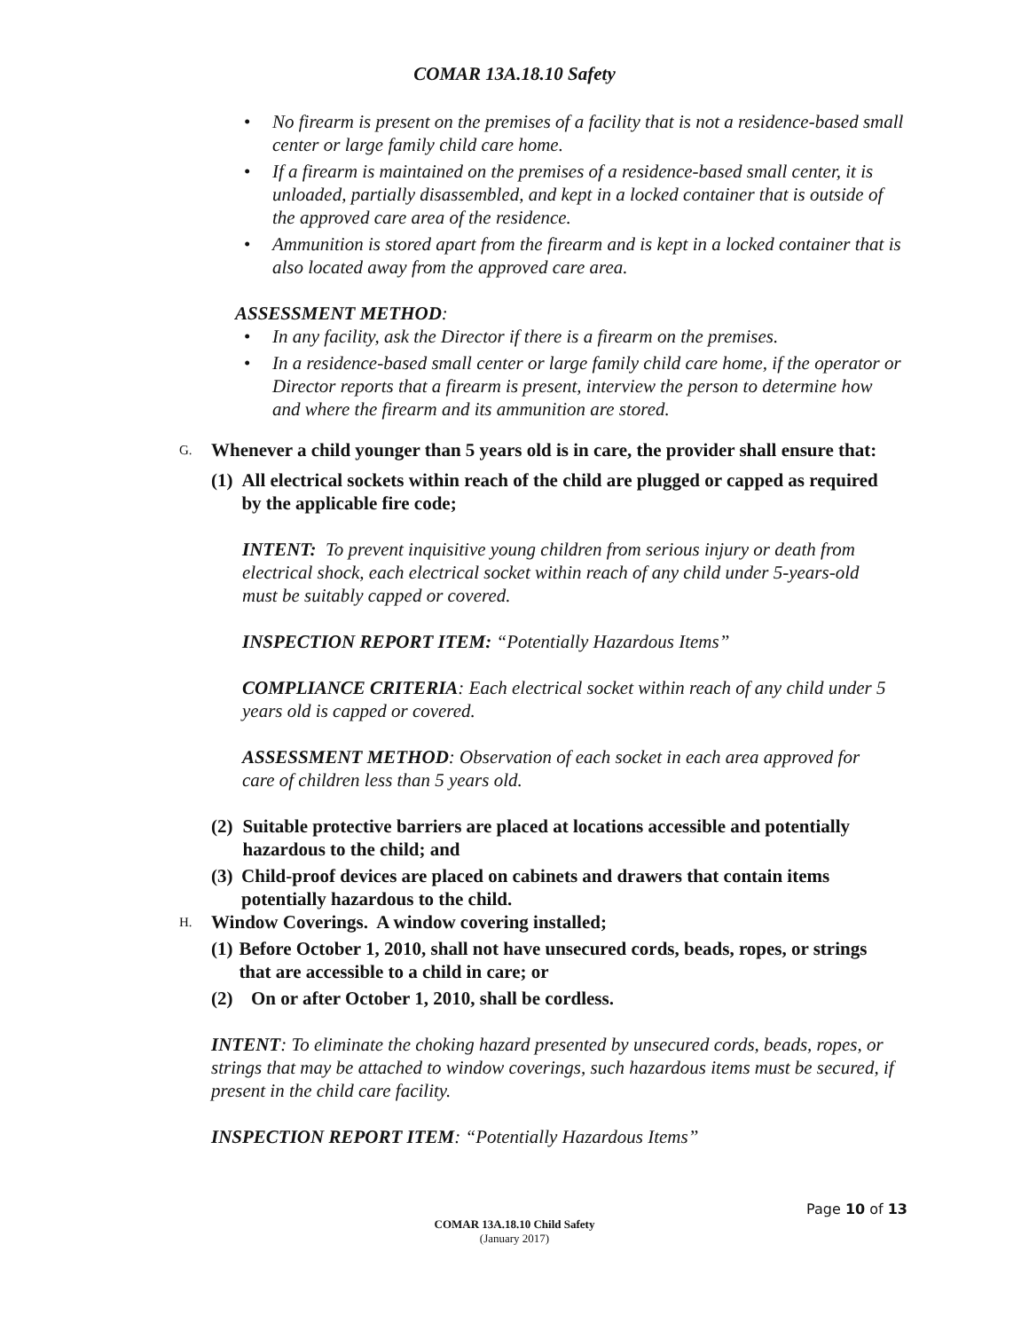COMAR 13A.18.10 Safety
No firearm is present on the premises of a facility that is not a residence-based small center or large family child care home.
If a firearm is maintained on the premises of a residence-based small center, it is unloaded, partially disassembled, and kept in a locked container that is outside of the approved care area of the residence.
Ammunition is stored apart from the firearm and is kept in a locked container that is also located away from the approved care area.
ASSESSMENT METHOD:
In any facility, ask the Director if there is a firearm on the premises.
In a residence-based small center or large family child care home, if the operator or Director reports that a firearm is present, interview the person to determine how and where the firearm and its ammunition are stored.
G. Whenever a child younger than 5 years old is in care, the provider shall ensure that:
(1) All electrical sockets within reach of the child are plugged or capped as required by the applicable fire code;
INTENT: To prevent inquisitive young children from serious injury or death from electrical shock, each electrical socket within reach of any child under 5-years-old must be suitably capped or covered.
INSPECTION REPORT ITEM: “Potentially Hazardous Items”
COMPLIANCE CRITERIA: Each electrical socket within reach of any child under 5 years old is capped or covered.
ASSESSMENT METHOD: Observation of each socket in each area approved for care of children less than 5 years old.
(2) Suitable protective barriers are placed at locations accessible and potentially hazardous to the child; and
(3) Child-proof devices are placed on cabinets and drawers that contain items potentially hazardous to the child.
H. Window Coverings. A window covering installed;
(1) Before October 1, 2010, shall not have unsecured cords, beads, ropes, or strings that are accessible to a child in care; or
(2) On or after October 1, 2010, shall be cordless.
INTENT: To eliminate the choking hazard presented by unsecured cords, beads, ropes, or strings that may be attached to window coverings, such hazardous items must be secured, if present in the child care facility.
INSPECTION REPORT ITEM: “Potentially Hazardous Items”
Page 10 of 13
COMAR 13A.18.10 Child Safety
(January 2017)